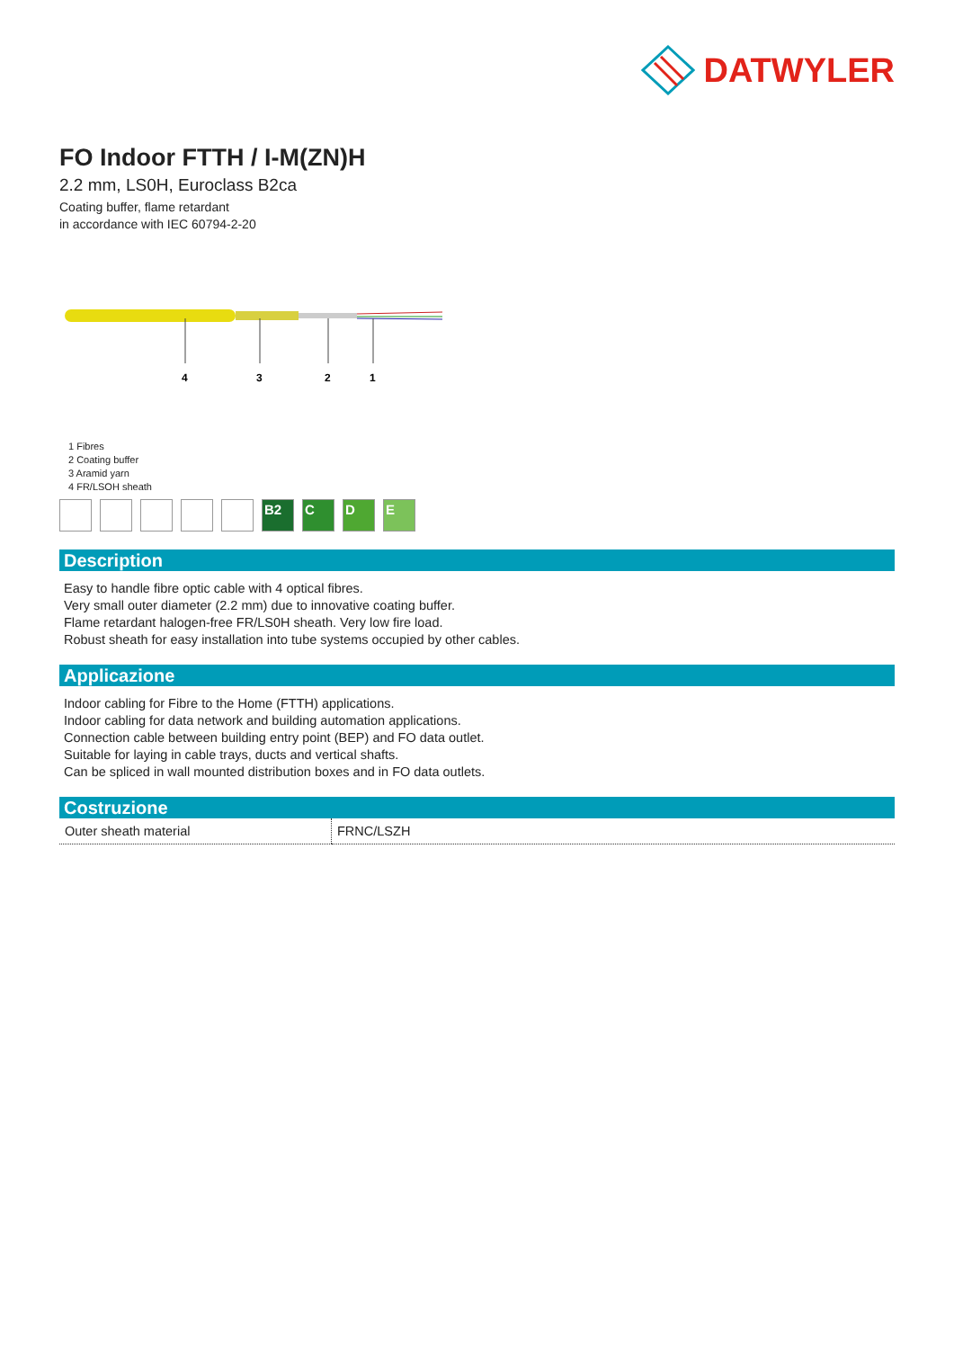DATWYLER
FO Indoor FTTH / I-M(ZN)H
2.2 mm, LS0H, Euroclass B2ca
Coating buffer, flame retardant
in accordance with IEC 60794-2-20
4
3
2
1
1 Fibres
2 Coating buffer
3 Aramid yarn
4 FR/LSOH sheath
B2 C D E
Description
Easy to handle fibre optic cable with 4 optical fibres.
Very small outer diameter (2.2 mm) due to innovative coating buffer.
Flame retardant halogen-free FR/LS0H sheath. Very low fire load.
Robust sheath for easy installation into tube systems occupied by other cables.
Applicazione
Indoor cabling for Fibre to the Home (FTTH) applications.
Indoor cabling for data network and building automation applications.
Connection cable between building entry point (BEP) and FO data outlet.
Suitable for laying in cable trays, ducts and vertical shafts.
Can be spliced in wall mounted distribution boxes and in FO data outlets.
Costruzione
| Outer sheath material | FRNC/LSZH |